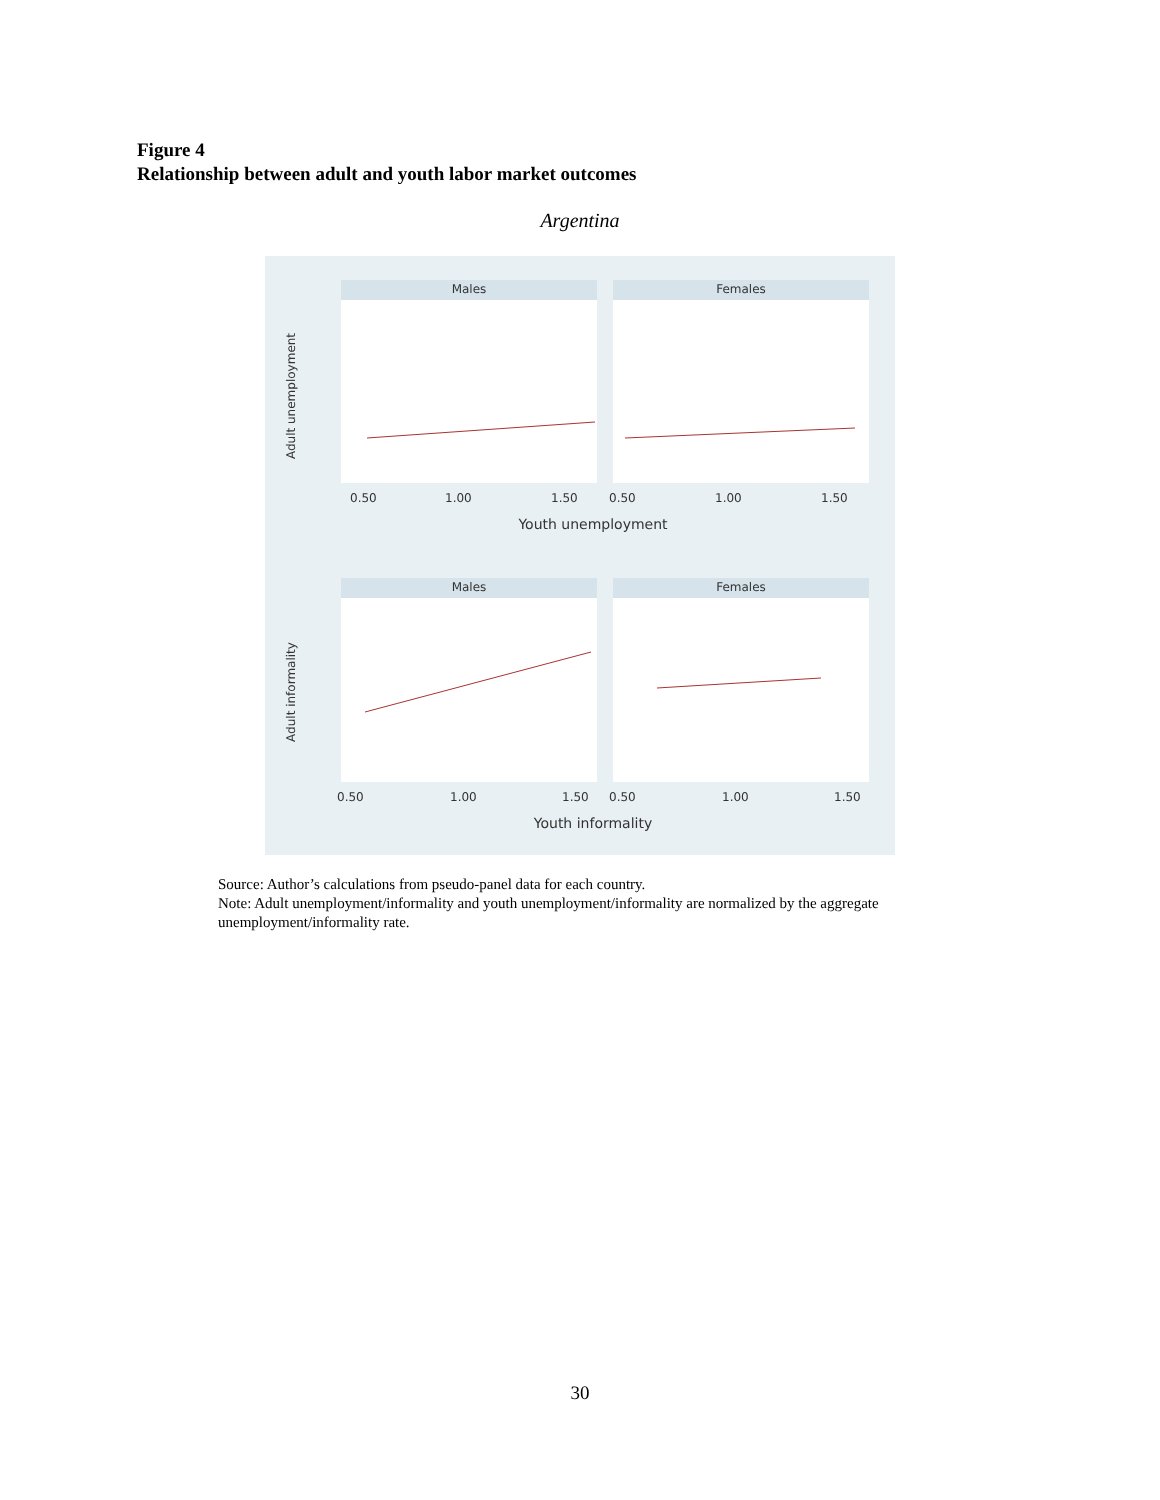Figure 4
Relationship between adult and youth labor market outcomes
Argentina
Males
Females
Adult unemployment
0.50
1.00
1.50
0.50
1.00
1.50
Youth unemployment
Males
Females
Adult informality
0.50
1.00
1.50
0.50
1.00
1.50
Youth informality
Source: Author’s calculations from pseudo-panel data for each country.
Note: Adult unemployment/informality and youth unemployment/informality are normalized by the aggregate unemployment/informality rate.
30